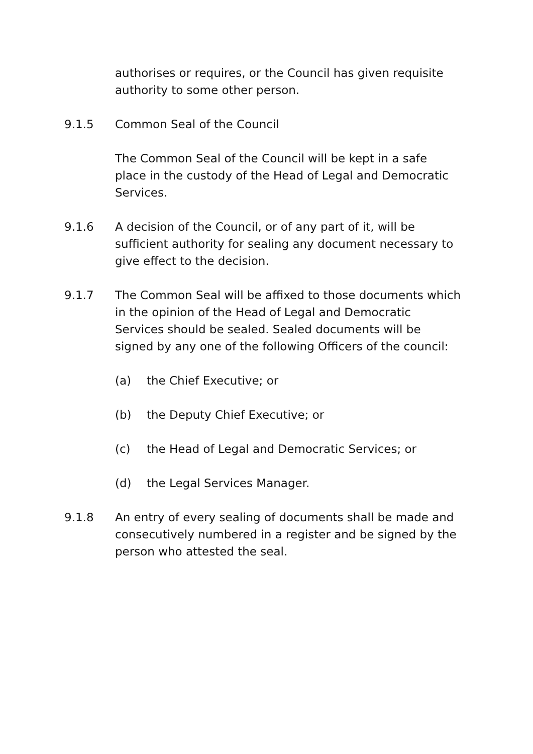authorises or requires, or the Council has given requisite authority to some other person.
9.1.5 Common Seal of the Council
The Common Seal of the Council will be kept in a safe place in the custody of the Head of Legal and Democratic Services.
9.1.6 A decision of the Council, or of any part of it, will be sufficient authority for sealing any document necessary to give effect to the decision.
9.1.7 The Common Seal will be affixed to those documents which in the opinion of the Head of Legal and Democratic Services should be sealed. Sealed documents will be signed by any one of the following Officers of the council:
(a) the Chief Executive; or
(b) the Deputy Chief Executive; or
(c) the Head of Legal and Democratic Services; or
(d) the Legal Services Manager.
9.1.8 An entry of every sealing of documents shall be made and consecutively numbered in a register and be signed by the person who attested the seal.